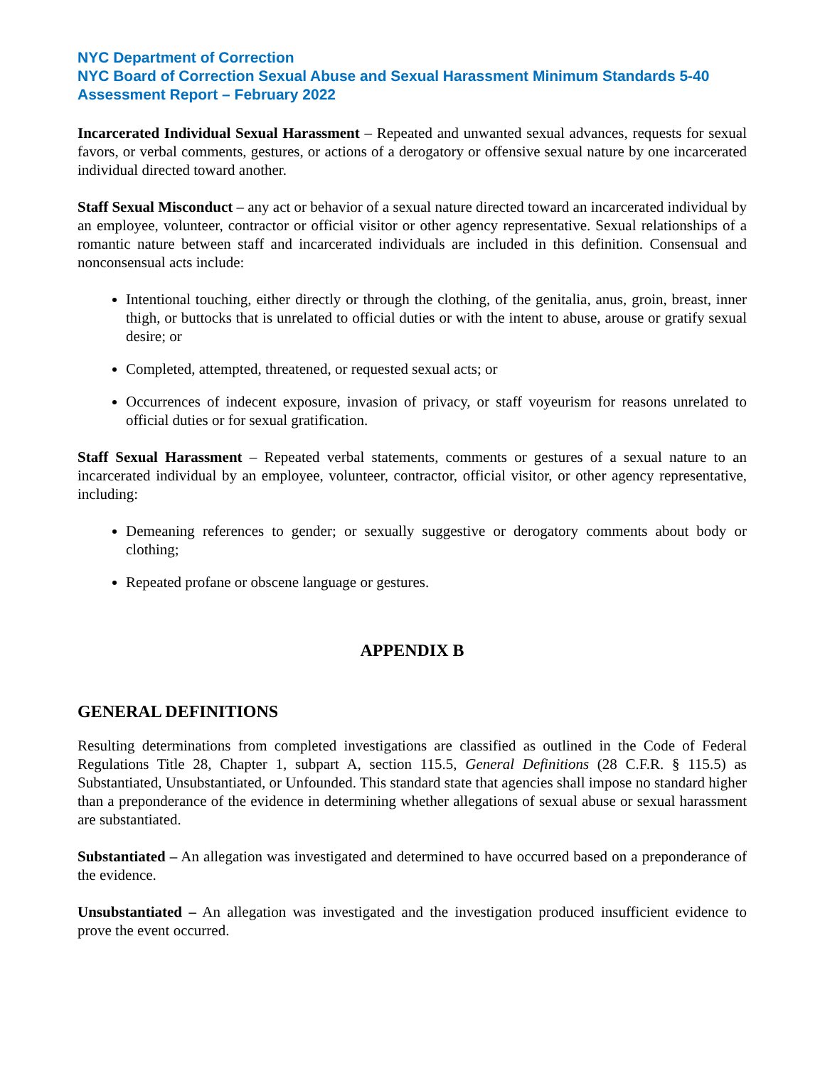NYC Department of Correction
NYC Board of Correction Sexual Abuse and Sexual Harassment Minimum Standards 5-40 Assessment Report – February 2022
Incarcerated Individual Sexual Harassment – Repeated and unwanted sexual advances, requests for sexual favors, or verbal comments, gestures, or actions of a derogatory or offensive sexual nature by one incarcerated individual directed toward another.
Staff Sexual Misconduct – any act or behavior of a sexual nature directed toward an incarcerated individual by an employee, volunteer, contractor or official visitor or other agency representative. Sexual relationships of a romantic nature between staff and incarcerated individuals are included in this definition. Consensual and nonconsensual acts include:
Intentional touching, either directly or through the clothing, of the genitalia, anus, groin, breast, inner thigh, or buttocks that is unrelated to official duties or with the intent to abuse, arouse or gratify sexual desire; or
Completed, attempted, threatened, or requested sexual acts; or
Occurrences of indecent exposure, invasion of privacy, or staff voyeurism for reasons unrelated to official duties or for sexual gratification.
Staff Sexual Harassment – Repeated verbal statements, comments or gestures of a sexual nature to an incarcerated individual by an employee, volunteer, contractor, official visitor, or other agency representative, including:
Demeaning references to gender; or sexually suggestive or derogatory comments about body or clothing;
Repeated profane or obscene language or gestures.
APPENDIX B
GENERAL DEFINITIONS
Resulting determinations from completed investigations are classified as outlined in the Code of Federal Regulations Title 28, Chapter 1, subpart A, section 115.5, General Definitions (28 C.F.R. § 115.5) as Substantiated, Unsubstantiated, or Unfounded. This standard state that agencies shall impose no standard higher than a preponderance of the evidence in determining whether allegations of sexual abuse or sexual harassment are substantiated.
Substantiated – An allegation was investigated and determined to have occurred based on a preponderance of the evidence.
Unsubstantiated – An allegation was investigated and the investigation produced insufficient evidence to prove the event occurred.